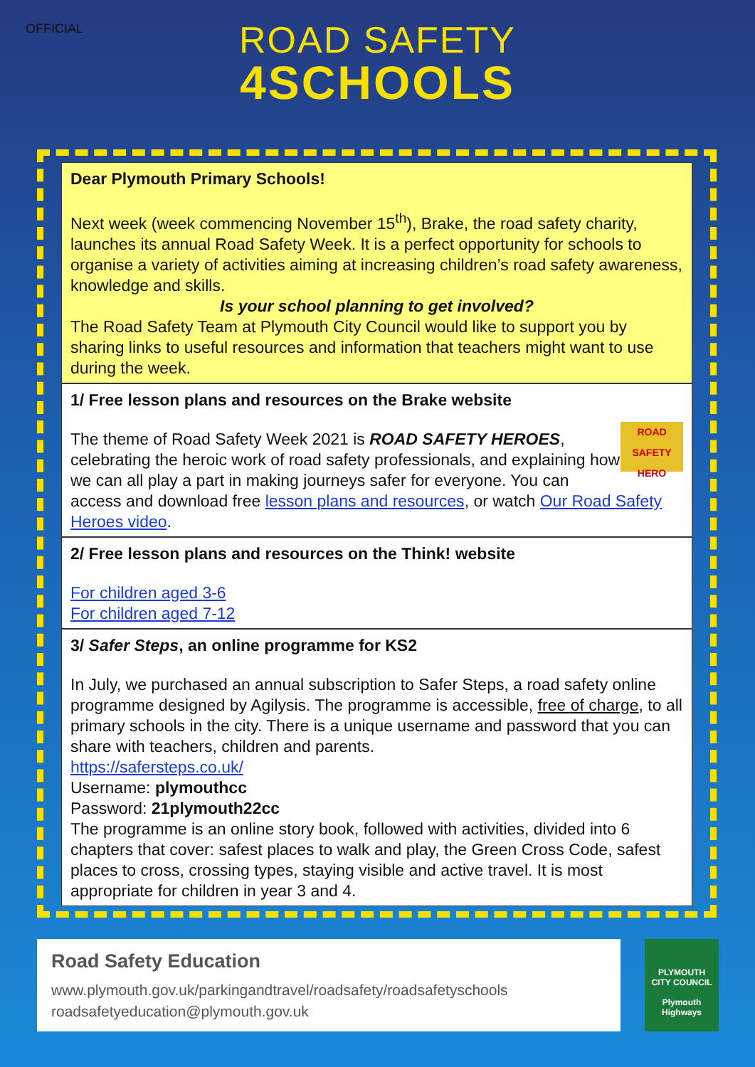OFFICIAL
ROAD SAFETY
4SCHOOLS
Dear Plymouth Primary Schools!
Next week (week commencing November 15<sup>th</sup>), Brake, the road safety charity, launches its annual Road Safety Week. It is a perfect opportunity for schools to organise a variety of activities aiming at increasing children’s road safety awareness, knowledge and skills.
Is your school planning to get involved?
The Road Safety Team at Plymouth City Council would like to support you by sharing links to useful resources and information that teachers might want to use during the week.
1/ Free lesson plans and resources on the Brake website
ROAD SAFETY HERO
The theme of Road Safety Week 2021 is ROAD SAFETY HEROES, celebrating the heroic work of road safety professionals, and explaining how we can all play a part in making journeys safer for everyone. You can access and download free lesson plans and resources, or watch Our Road Safety Heroes video.
2/ Free lesson plans and resources on the Think! website
For children aged 3-6
For children aged 7-12
3/ Safer Steps, an online programme for KS2
In July, we purchased an annual subscription to Safer Steps, a road safety online programme designed by Agilysis. The programme is accessible, free of charge, to all primary schools in the city. There is a unique username and password that you can share with teachers, children and parents.
https://safersteps.co.uk/
Username: plymouthcc
Password: 21plymouth22cc
The programme is an online story book, followed with activities, divided into 6 chapters that cover: safest places to walk and play, the Green Cross Code, safest places to cross, crossing types, staying visible and active travel. It is most appropriate for children in year 3 and 4.
Road Safety Education
www.plymouth.gov.uk/parkingandtravel/roadsafety/roadsafetyschools
roadsafetyeducation@plymouth.gov.uk
PLYMOUTH
CITY COUNCIL
Plymouth Highways